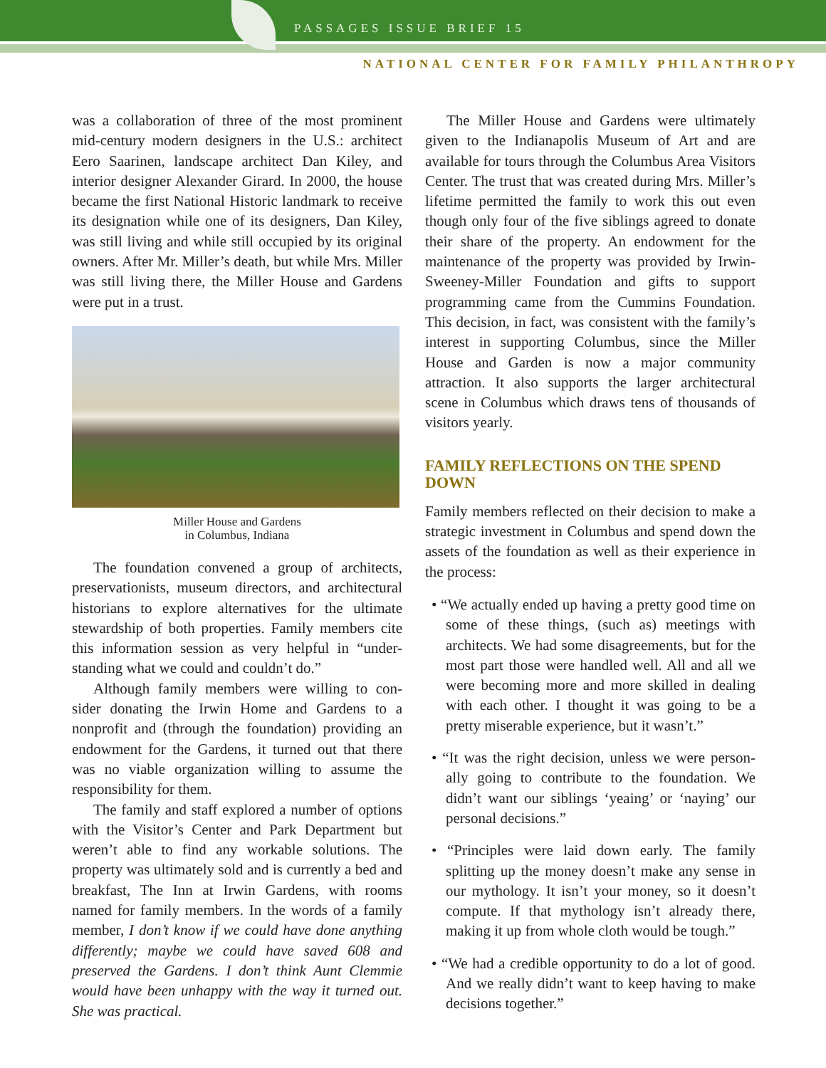PASSAGES ISSUE BRIEF 15
NATIONAL CENTER FOR FAMILY PHILANTHROPY
was a collaboration of three of the most prominent mid-century modern designers in the U.S.: architect Eero Saarinen, landscape architect Dan Kiley, and interior designer Alexander Girard. In 2000, the house became the first National Historic landmark to receive its designation while one of its designers, Dan Kiley, was still living and while still occupied by its original owners. After Mr. Miller’s death, but while Mrs. Miller was still living there, the Miller House and Gardens were put in a trust.
Miller House and Gardens
in Columbus, Indiana
The foundation convened a group of architects, preservationists, museum directors, and architectural historians to explore alternatives for the ultimate stewardship of both properties. Family members cite this information session as very helpful in “under-standing what we could and couldn’t do.”
Although family members were willing to con-sider donating the Irwin Home and Gardens to a nonprofit and (through the foundation) providing an endowment for the Gardens, it turned out that there was no viable organization willing to assume the responsibility for them.
The family and staff explored a number of options with the Visitor’s Center and Park Department but weren’t able to find any workable solutions. The property was ultimately sold and is currently a bed and breakfast, The Inn at Irwin Gardens, with rooms named for family members. In the words of a family member, I don’t know if we could have done anything differently; maybe we could have saved 608 and preserved the Gardens. I don’t think Aunt Clemmie would have been unhappy with the way it turned out. She was practical.
The Miller House and Gardens were ultimately given to the Indianapolis Museum of Art and are available for tours through the Columbus Area Visitors Center. The trust that was created during Mrs. Miller’s lifetime permitted the family to work this out even though only four of the five siblings agreed to donate their share of the property. An endowment for the maintenance of the property was provided by Irwin-Sweeney-Miller Foundation and gifts to support programming came from the Cummins Foundation. This decision, in fact, was consistent with the family’s interest in supporting Columbus, since the Miller House and Garden is now a major community attraction. It also supports the larger architectural scene in Columbus which draws tens of thousands of visitors yearly.
FAMILY REFLECTIONS ON THE SPEND DOWN
Family members reflected on their decision to make a strategic investment in Columbus and spend down the assets of the foundation as well as their experience in the process:
• “We actually ended up having a pretty good time on some of these things, (such as) meetings with architects. We had some disagreements, but for the most part those were handled well. All and all we were becoming more and more skilled in dealing with each other. I thought it was going to be a pretty miserable experience, but it wasn’t.”
• “It was the right decision, unless we were person-ally going to contribute to the foundation. We didn’t want our siblings ‘yeaing’ or ‘naying’ our personal decisions.”
• “Principles were laid down early. The family splitting up the money doesn’t make any sense in our mythology. It isn’t your money, so it doesn’t compute. If that mythology isn’t already there, making it up from whole cloth would be tough.”
• “We had a credible opportunity to do a lot of good. And we really didn’t want to keep having to make decisions together.”